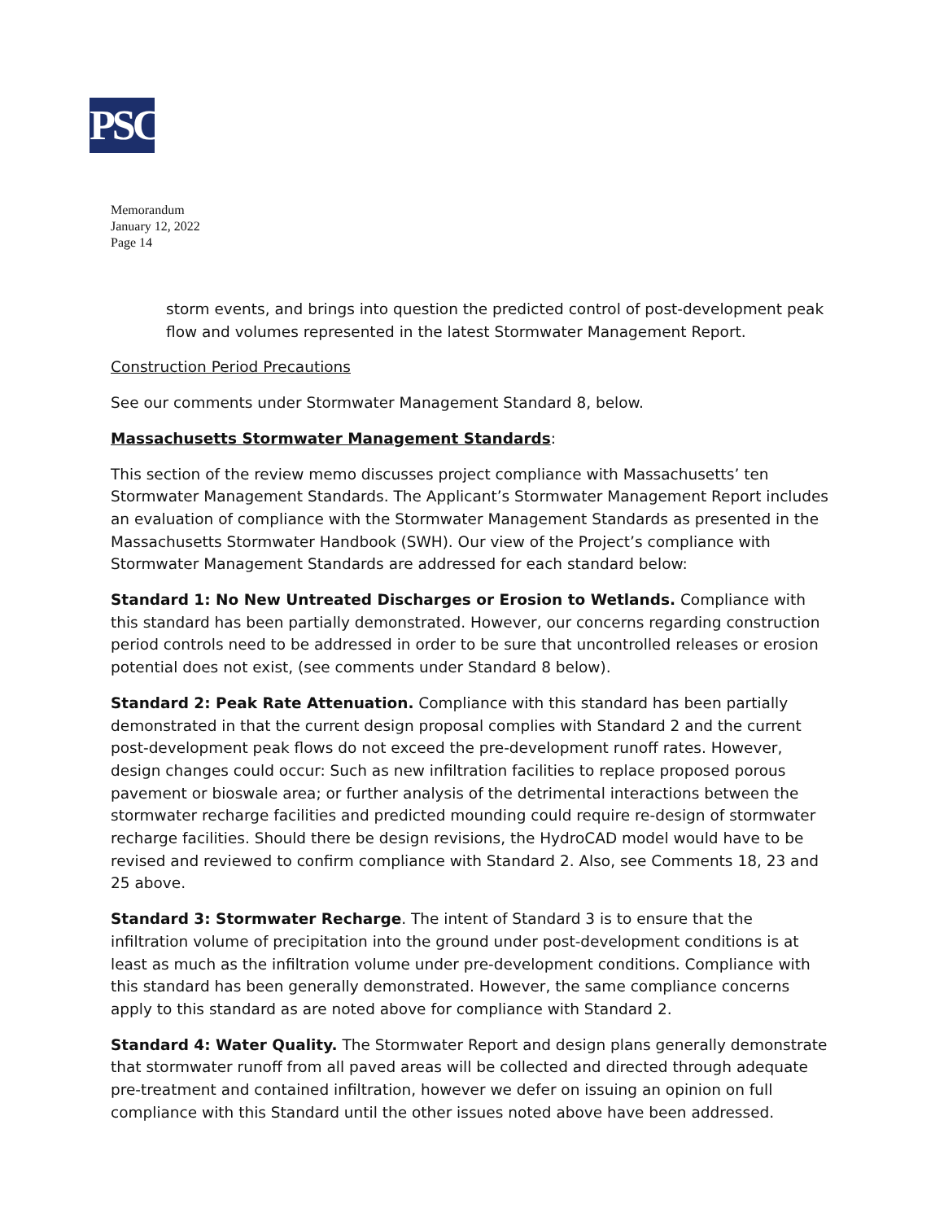PSC
Memorandum
January 12, 2022
Page 14
storm events, and brings into question the predicted control of post-development peak flow and volumes represented in the latest Stormwater Management Report.
Construction Period Precautions
See our comments under Stormwater Management Standard 8, below.
Massachusetts Stormwater Management Standards:
This section of the review memo discusses project compliance with Massachusetts’ ten Stormwater Management Standards. The Applicant’s Stormwater Management Report includes an evaluation of compliance with the Stormwater Management Standards as presented in the Massachusetts Stormwater Handbook (SWH). Our view of the Project’s compliance with Stormwater Management Standards are addressed for each standard below:
Standard 1: No New Untreated Discharges or Erosion to Wetlands. Compliance with this standard has been partially demonstrated. However, our concerns regarding construction period controls need to be addressed in order to be sure that uncontrolled releases or erosion potential does not exist, (see comments under Standard 8 below).
Standard 2: Peak Rate Attenuation. Compliance with this standard has been partially demonstrated in that the current design proposal complies with Standard 2 and the current post-development peak flows do not exceed the pre-development runoff rates. However, design changes could occur: Such as new infiltration facilities to replace proposed porous pavement or bioswale area; or further analysis of the detrimental interactions between the stormwater recharge facilities and predicted mounding could require re-design of stormwater recharge facilities. Should there be design revisions, the HydroCAD model would have to be revised and reviewed to confirm compliance with Standard 2. Also, see Comments 18, 23 and 25 above.
Standard 3: Stormwater Recharge. The intent of Standard 3 is to ensure that the infiltration volume of precipitation into the ground under post-development conditions is at least as much as the infiltration volume under pre-development conditions. Compliance with this standard has been generally demonstrated. However, the same compliance concerns apply to this standard as are noted above for compliance with Standard 2.
Standard 4: Water Quality. The Stormwater Report and design plans generally demonstrate that stormwater runoff from all paved areas will be collected and directed through adequate pre-treatment and contained infiltration, however we defer on issuing an opinion on full compliance with this Standard until the other issues noted above have been addressed.